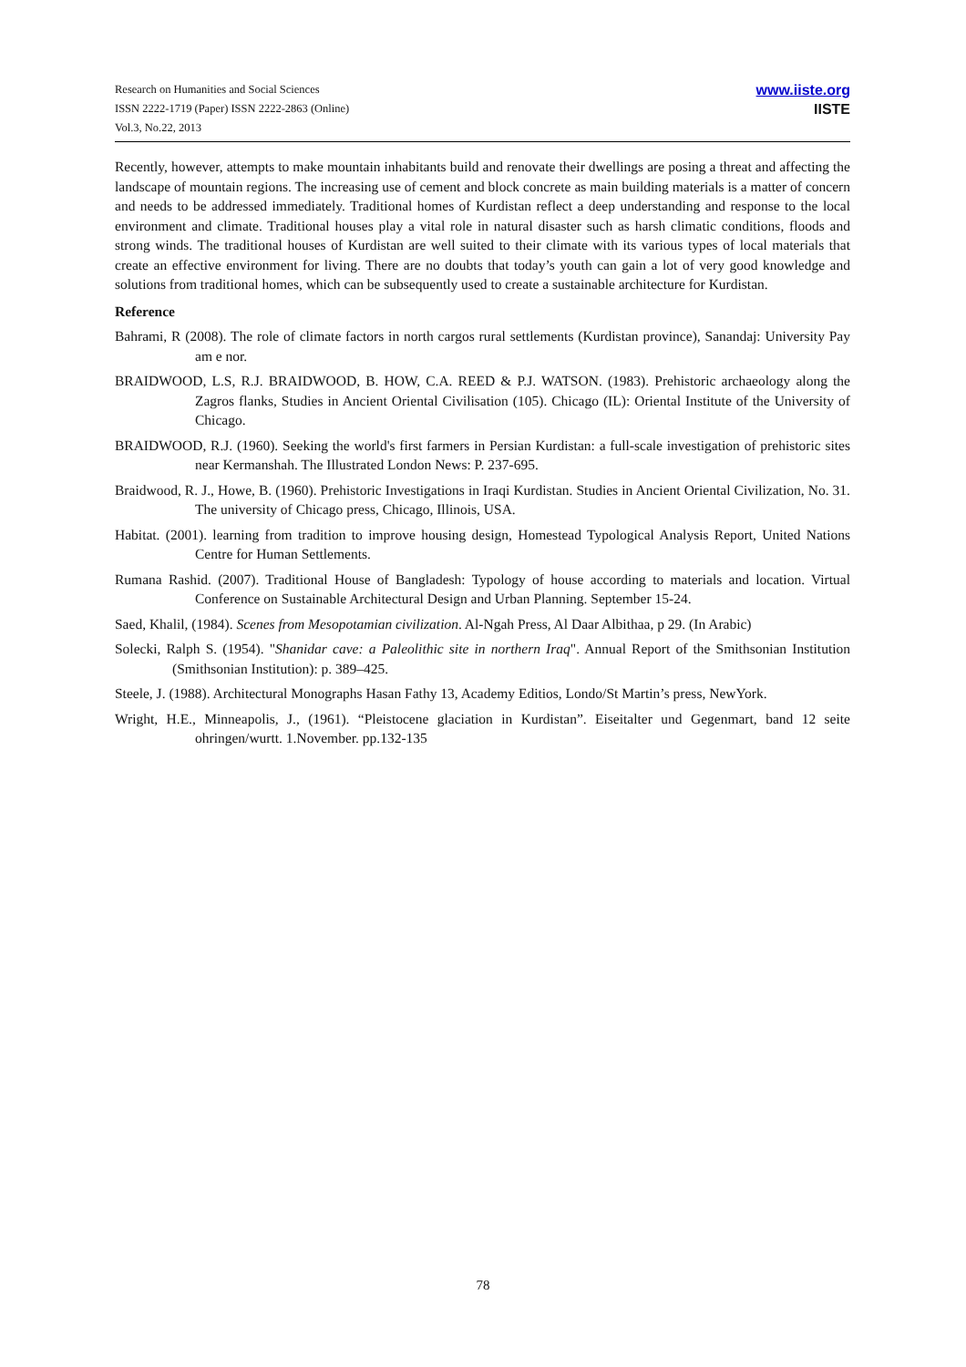Research on Humanities and Social Sciences
ISSN 2222-1719 (Paper) ISSN 2222-2863 (Online)
Vol.3, No.22, 2013
www.iiste.org
IISTE
Recently, however, attempts to make mountain inhabitants build and renovate their dwellings are posing a threat and affecting the landscape of mountain regions. The increasing use of cement and block concrete as main building materials is a matter of concern and needs to be addressed immediately. Traditional homes of Kurdistan reflect a deep understanding and response to the local environment and climate. Traditional houses play a vital role in natural disaster such as harsh climatic conditions, floods and strong winds. The traditional houses of Kurdistan are well suited to their climate with its various types of local materials that create an effective environment for living. There are no doubts that today’s youth can gain a lot of very good knowledge and solutions from traditional homes, which can be subsequently used to create a sustainable architecture for Kurdistan.
Reference
Bahrami, R (2008). The role of climate factors in north cargos rural settlements (Kurdistan province), Sanandaj: University Pay am e nor.
BRAIDWOOD, L.S, R.J. BRAIDWOOD, B. HOW, C.A. REED & P.J. WATSON. (1983). Prehistoric archaeology along the Zagros flanks, Studies in Ancient Oriental Civilisation (105). Chicago (IL): Oriental Institute of the University of Chicago.
BRAIDWOOD, R.J. (1960). Seeking the world's first farmers in Persian Kurdistan: a full-scale investigation of prehistoric sites near Kermanshah. The Illustrated London News: P. 237-695.
Braidwood, R. J., Howe, B. (1960). Prehistoric Investigations in Iraqi Kurdistan. Studies in Ancient Oriental Civilization, No. 31. The university of Chicago press, Chicago, Illinois, USA.
Habitat. (2001). learning from tradition to improve housing design, Homestead Typological Analysis Report, United Nations Centre for Human Settlements.
Rumana Rashid. (2007). Traditional House of Bangladesh: Typology of house according to materials and location. Virtual Conference on Sustainable Architectural Design and Urban Planning. September 15-24.
Saed, Khalil, (1984). Scenes from Mesopotamian civilization. Al-Ngah Press, Al Daar Albithaa, p 29. (In Arabic)
Solecki, Ralph S. (1954). "Shanidar cave: a Paleolithic site in northern Iraq". Annual Report of the Smithsonian Institution (Smithsonian Institution): p. 389–425.
Steele, J. (1988). Architectural Monographs Hasan Fathy 13, Academy Editios, Londo/St Martin’s press, NewYork.
Wright, H.E., Minneapolis, J., (1961). “Pleistocene glaciation in Kurdistan”. Eiseitalter und Gegenmart, band 12 seite ohringen/wurtt. 1.November. pp.132-135
78